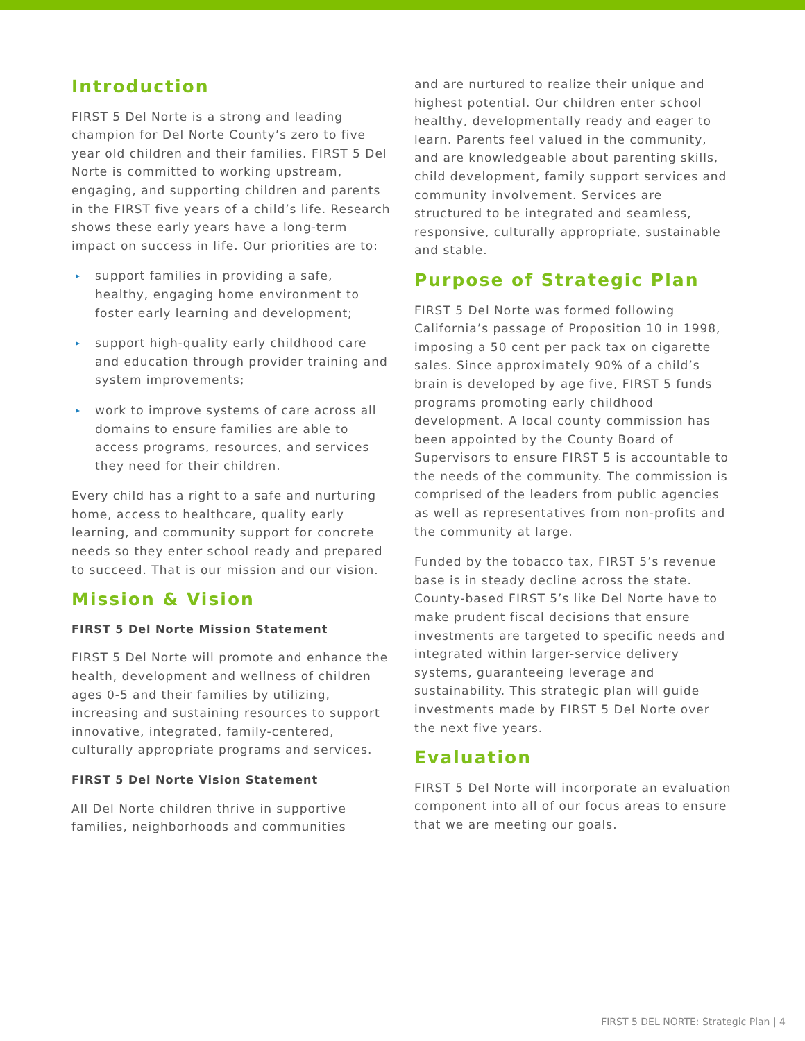Introduction
FIRST 5 Del Norte is a strong and leading champion for Del Norte County’s zero to five year old children and their families. FIRST 5 Del Norte is committed to working upstream, engaging, and supporting children and parents in the FIRST five years of a child’s life. Research shows these early years have a long-term impact on success in life. Our priorities are to:
▸ support families in providing a safe, healthy, engaging home environment to foster early learning and development;
▸ support high-quality early childhood care and education through provider training and system improvements;
▸ work to improve systems of care across all domains to ensure families are able to access programs, resources, and services they need for their children.
Every child has a right to a safe and nurturing home, access to healthcare, quality early learning, and community support for concrete needs so they enter school ready and prepared to succeed. That is our mission and our vision.
Mission & Vision
FIRST 5 Del Norte Mission Statement
FIRST 5 Del Norte will promote and enhance the health, development and wellness of children ages 0-5 and their families by utilizing, increasing and sustaining resources to support innovative, integrated, family-centered, culturally appropriate programs and services.
FIRST 5 Del Norte Vision Statement
All Del Norte children thrive in supportive families, neighborhoods and communities
and are nurtured to realize their unique and highest potential. Our children enter school healthy, developmentally ready and eager to learn. Parents feel valued in the community, and are knowledgeable about parenting skills, child development, family support services and community involvement. Services are structured to be integrated and seamless, responsive, culturally appropriate, sustainable and stable.
Purpose of Strategic Plan
FIRST 5 Del Norte was formed following California’s passage of Proposition 10 in 1998, imposing a 50 cent per pack tax on cigarette sales. Since approximately 90% of a child’s brain is developed by age five, FIRST 5 funds programs promoting early childhood development. A local county commission has been appointed by the County Board of Supervisors to ensure FIRST 5 is accountable to the needs of the community. The commission is comprised of the leaders from public agencies as well as representatives from non-profits and the community at large.
Funded by the tobacco tax, FIRST 5’s revenue base is in steady decline across the state. County-based FIRST 5’s like Del Norte have to make prudent fiscal decisions that ensure investments are targeted to specific needs and integrated within larger-service delivery systems, guaranteeing leverage and sustainability. This strategic plan will guide investments made by FIRST 5 Del Norte over the next five years.
Evaluation
FIRST 5 Del Norte will incorporate an evaluation component into all of our focus areas to ensure that we are meeting our goals.
FIRST 5 DEL NORTE: Strategic Plan | 4